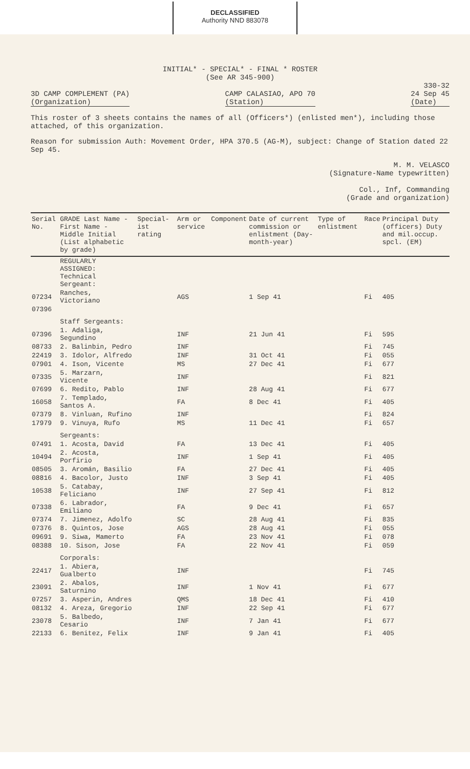DECLASSIFIED
Authority NND 883078
INITIAL* - SPECIAL* - FINAL * ROSTER
(See AR 345-900)
330-32
3D CAMP COMPLEMENT (PA)
(Organization) CAMP CALASIAO, APO 70
(Station) 24 Sep 45
(Date)
This roster of 3 sheets contains the names of all (Officers*) (enlisted men*), including those attached, of this organization.
Reason for submission Auth: Movement Order, HPA 370.5 (AG-M), subject: Change of Station dated 22 Sep 45.
M. M. VELASCO
(Signature-Name typewritten)
Col., Inf, Commanding
(Grade and organization)
| Serial No. | GRADE Last Name - First Name - Middle Initial (List alphabetic by grade) | Special-ist rating | Arm or service | Component | Date of current commission or enlistment (Day-month-year) | Type of enlistment | Race | Principal Duty (officers) Duty and mil.occup. spcl. (EM) |
| --- | --- | --- | --- | --- | --- | --- | --- | --- |
| | REGULARLY ASSIGNED: Technical Sergeant: | | | | | | | |
| 07234 | Ranches, Victoriano | | AGS | | 1 Sep 41 | | Fi | 405 |
| 07396 | | | | | | | | |
| | Staff Sergeants: | | | | | | | |
| 07396 | 1. Adaliga, Segundino | | INF | | 21 Jun 41 | | Fi | 595 |
| 08733 | 2. Balinbin, Pedro | | INF | | | | Fi | 745 |
| 22419 | 3. Idolor, Alfredo | | INF | | 31 Oct 41 | | Fi | 055 |
| 07901 | 4. Ison, Vicente | | MS | | 27 Dec 41 | | Fi | 677 |
| 07335 | 5. Marzarn, Vicente | | INF | | | | Fi | 821 |
| 07699 | 6. Redito, Pablo | | INF | | 28 Aug 41 | | Fi | 677 |
| 16058 | 7. Templado, Santos A. | | FA | | 8 Dec 41 | | Fi | 405 |
| 07379 | 8. Vinluan, Rufino | | INF | | | | Fi | 824 |
| 17979 | 9. Vinuya, Rufo | | MS | | 11 Dec 41 | | Fi | 657 |
| | Sergeants: | | | | | | | |
| 07491 | 1. Acosta, David | | FA | | 13 Dec 41 | | Fi | 405 |
| 10494 | 2. Acosta, Porfirio | | INF | | 1 Sep 41 | | Fi | 405 |
| 08505 | 3. Aromán, Basilio | | FA | | 27 Dec 41 | | Fi | 405 |
| 08816 | 4. Bacolor, Justo | | INF | | 3 Sep 41 | | Fi | 405 |
| 10538 | 5. Catabay, Feliciano | | INF | | 27 Sep 41 | | Fi | 812 |
| 07338 | 6. Labrador, Emiliano | | FA | | 9 Dec 41 | | Fi | 657 |
| 07374 | 7. Jimenez, Adolfo | | SC | | 28 Aug 41 | | Fi | 835 |
| 07376 | 8. Quintos, Jose | | AGS | | 28 Aug 41 | | Fi | 055 |
| 09691 | 9. Siwa, Mamerto | | FA | | 23 Nov 41 | | Fi | 078 |
| 08388 | 10. Sison, Jose | | FA | | 22 Nov 41 | | Fi | 059 |
| | Corporals: | | | | | | | |
| 22417 | 1. Abiera, Gualberto | | INF | | | | Fi | 745 |
| 23091 | 2. Abalos, Saturnino | | INF | | 1 Nov 41 | | Fi | 677 |
| 07257 | 3. Asperin, Andres | | QMS | | 18 Dec 41 | | Fi | 410 |
| 08132 | 4. Areza, Gregorio | | INF | | 22 Sep 41 | | Fi | 677 |
| 23078 | 5. Balbedo, Cesario | | INF | | 7 Jan 41 | | Fi | 677 |
| 22133 | 6. Benitez, Felix | | INF | | 9 Jan 41 | | Fi | 405 |